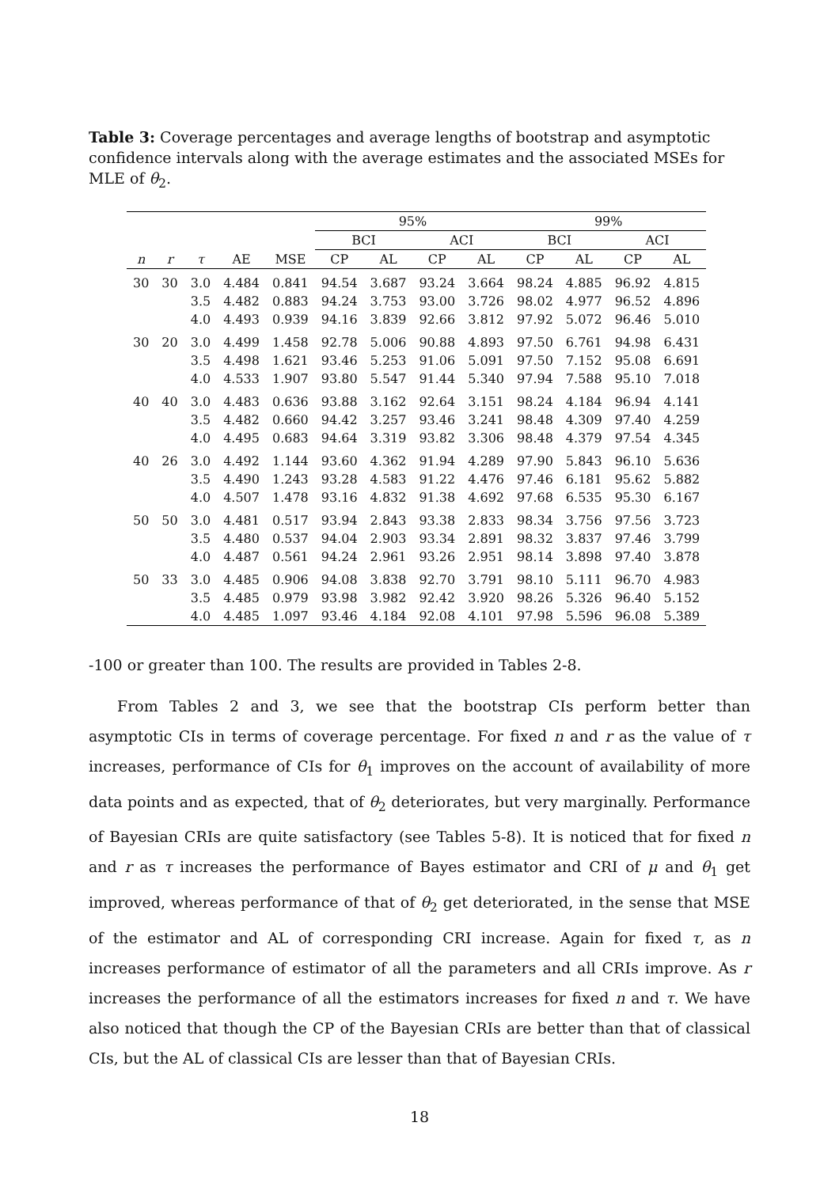Table 3: Coverage percentages and average lengths of bootstrap and asymptotic confidence intervals along with the average estimates and the associated MSEs for MLE of θ<sub>2</sub>.
| | | | | | 95% | | | | 99% | | | |
| --- | --- | --- | --- | --- | --- | --- | --- | --- | --- | --- | --- | --- |
| | | | | | BCI | | ACI | | BCI | | ACI | |
| n | r | τ | AE | MSE | CP | AL | CP | AL | CP | AL | CP | AL |
| 30 | 30 | 3.0 | 4.484 | 0.841 | 94.54 | 3.687 | 93.24 | 3.664 | 98.24 | 4.885 | 96.92 | 4.815 |
| | | 3.5 | 4.482 | 0.883 | 94.24 | 3.753 | 93.00 | 3.726 | 98.02 | 4.977 | 96.52 | 4.896 |
| | | 4.0 | 4.493 | 0.939 | 94.16 | 3.839 | 92.66 | 3.812 | 97.92 | 5.072 | 96.46 | 5.010 |
| 30 | 20 | 3.0 | 4.499 | 1.458 | 92.78 | 5.006 | 90.88 | 4.893 | 97.50 | 6.761 | 94.98 | 6.431 |
| | | 3.5 | 4.498 | 1.621 | 93.46 | 5.253 | 91.06 | 5.091 | 97.50 | 7.152 | 95.08 | 6.691 |
| | | 4.0 | 4.533 | 1.907 | 93.80 | 5.547 | 91.44 | 5.340 | 97.94 | 7.588 | 95.10 | 7.018 |
| 40 | 40 | 3.0 | 4.483 | 0.636 | 93.88 | 3.162 | 92.64 | 3.151 | 98.24 | 4.184 | 96.94 | 4.141 |
| | | 3.5 | 4.482 | 0.660 | 94.42 | 3.257 | 93.46 | 3.241 | 98.48 | 4.309 | 97.40 | 4.259 |
| | | 4.0 | 4.495 | 0.683 | 94.64 | 3.319 | 93.82 | 3.306 | 98.48 | 4.379 | 97.54 | 4.345 |
| 40 | 26 | 3.0 | 4.492 | 1.144 | 93.60 | 4.362 | 91.94 | 4.289 | 97.90 | 5.843 | 96.10 | 5.636 |
| | | 3.5 | 4.490 | 1.243 | 93.28 | 4.583 | 91.22 | 4.476 | 97.46 | 6.181 | 95.62 | 5.882 |
| | | 4.0 | 4.507 | 1.478 | 93.16 | 4.832 | 91.38 | 4.692 | 97.68 | 6.535 | 95.30 | 6.167 |
| 50 | 50 | 3.0 | 4.481 | 0.517 | 93.94 | 2.843 | 93.38 | 2.833 | 98.34 | 3.756 | 97.56 | 3.723 |
| | | 3.5 | 4.480 | 0.537 | 94.04 | 2.903 | 93.34 | 2.891 | 98.32 | 3.837 | 97.46 | 3.799 |
| | | 4.0 | 4.487 | 0.561 | 94.24 | 2.961 | 93.26 | 2.951 | 98.14 | 3.898 | 97.40 | 3.878 |
| 50 | 33 | 3.0 | 4.485 | 0.906 | 94.08 | 3.838 | 92.70 | 3.791 | 98.10 | 5.111 | 96.70 | 4.983 |
| | | 3.5 | 4.485 | 0.979 | 93.98 | 3.982 | 92.42 | 3.920 | 98.26 | 5.326 | 96.40 | 5.152 |
| | | 4.0 | 4.485 | 1.097 | 93.46 | 4.184 | 92.08 | 4.101 | 97.98 | 5.596 | 96.08 | 5.389 |
-100 or greater than 100. The results are provided in Tables 2-8.
From Tables 2 and 3, we see that the bootstrap CIs perform better than asymptotic CIs in terms of coverage percentage. For fixed n and r as the value of τ increases, performance of CIs for θ<sub>1</sub> improves on the account of availability of more data points and as expected, that of θ<sub>2</sub> deteriorates, but very marginally. Performance of Bayesian CRIs are quite satisfactory (see Tables 5-8). It is noticed that for fixed n and r as τ increases the performance of Bayes estimator and CRI of μ and θ<sub>1</sub> get improved, whereas performance of that of θ<sub>2</sub> get deteriorated, in the sense that MSE of the estimator and AL of corresponding CRI increase. Again for fixed τ, as n increases performance of estimator of all the parameters and all CRIs improve. As r increases the performance of all the estimators increases for fixed n and τ. We have also noticed that though the CP of the Bayesian CRIs are better than that of classical CIs, but the AL of classical CIs are lesser than that of Bayesian CRIs.
18